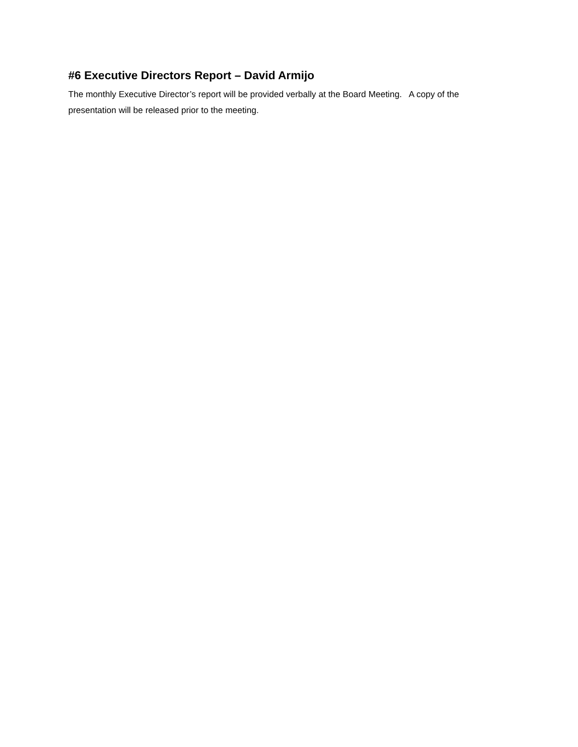#6 Executive Directors Report – David Armijo
The monthly Executive Director’s report will be provided verbally at the Board Meeting. A copy of the presentation will be released prior to the meeting.